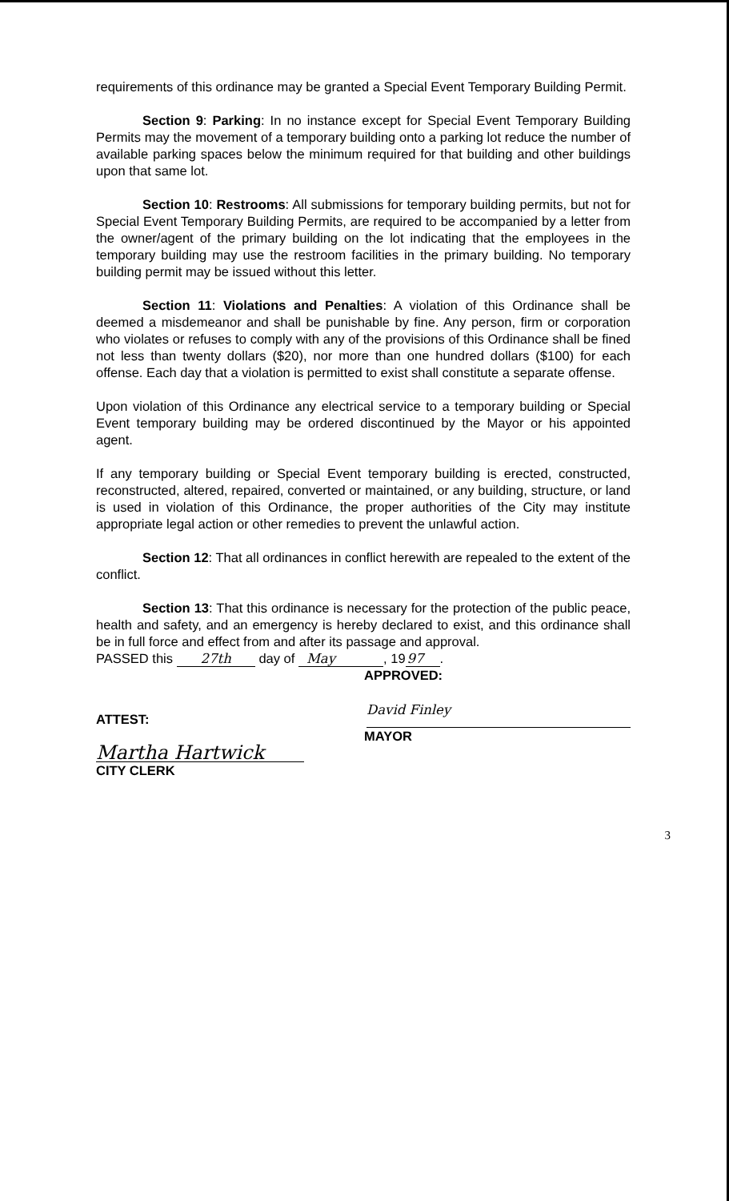requirements of this ordinance may be granted a Special Event Temporary Building Permit.
Section 9: Parking: In no instance except for Special Event Temporary Building Permits may the movement of a temporary building onto a parking lot reduce the number of available parking spaces below the minimum required for that building and other buildings upon that same lot.
Section 10: Restrooms: All submissions for temporary building permits, but not for Special Event Temporary Building Permits, are required to be accompanied by a letter from the owner/agent of the primary building on the lot indicating that the employees in the temporary building may use the restroom facilities in the primary building. No temporary building permit may be issued without this letter.
Section 11: Violations and Penalties: A violation of this Ordinance shall be deemed a misdemeanor and shall be punishable by fine. Any person, firm or corporation who violates or refuses to comply with any of the provisions of this Ordinance shall be fined not less than twenty dollars ($20), nor more than one hundred dollars ($100) for each offense. Each day that a violation is permitted to exist shall constitute a separate offense.
Upon violation of this Ordinance any electrical service to a temporary building or Special Event temporary building may be ordered discontinued by the Mayor or his appointed agent.
If any temporary building or Special Event temporary building is erected, constructed, reconstructed, altered, repaired, converted or maintained, or any building, structure, or land is used in violation of this Ordinance, the proper authorities of the City may institute appropriate legal action or other remedies to prevent the unlawful action.
Section 12: That all ordinances in conflict herewith are repealed to the extent of the conflict.
Section 13: That this ordinance is necessary for the protection of the public peace, health and safety, and an emergency is hereby declared to exist, and this ordinance shall be in full force and effect from and after its passage and approval.
PASSED this 27th day of May, 1997.
APPROVED:
ATTEST:
David Finley
MAYOR
Martha Hartwick
CITY CLERK
3